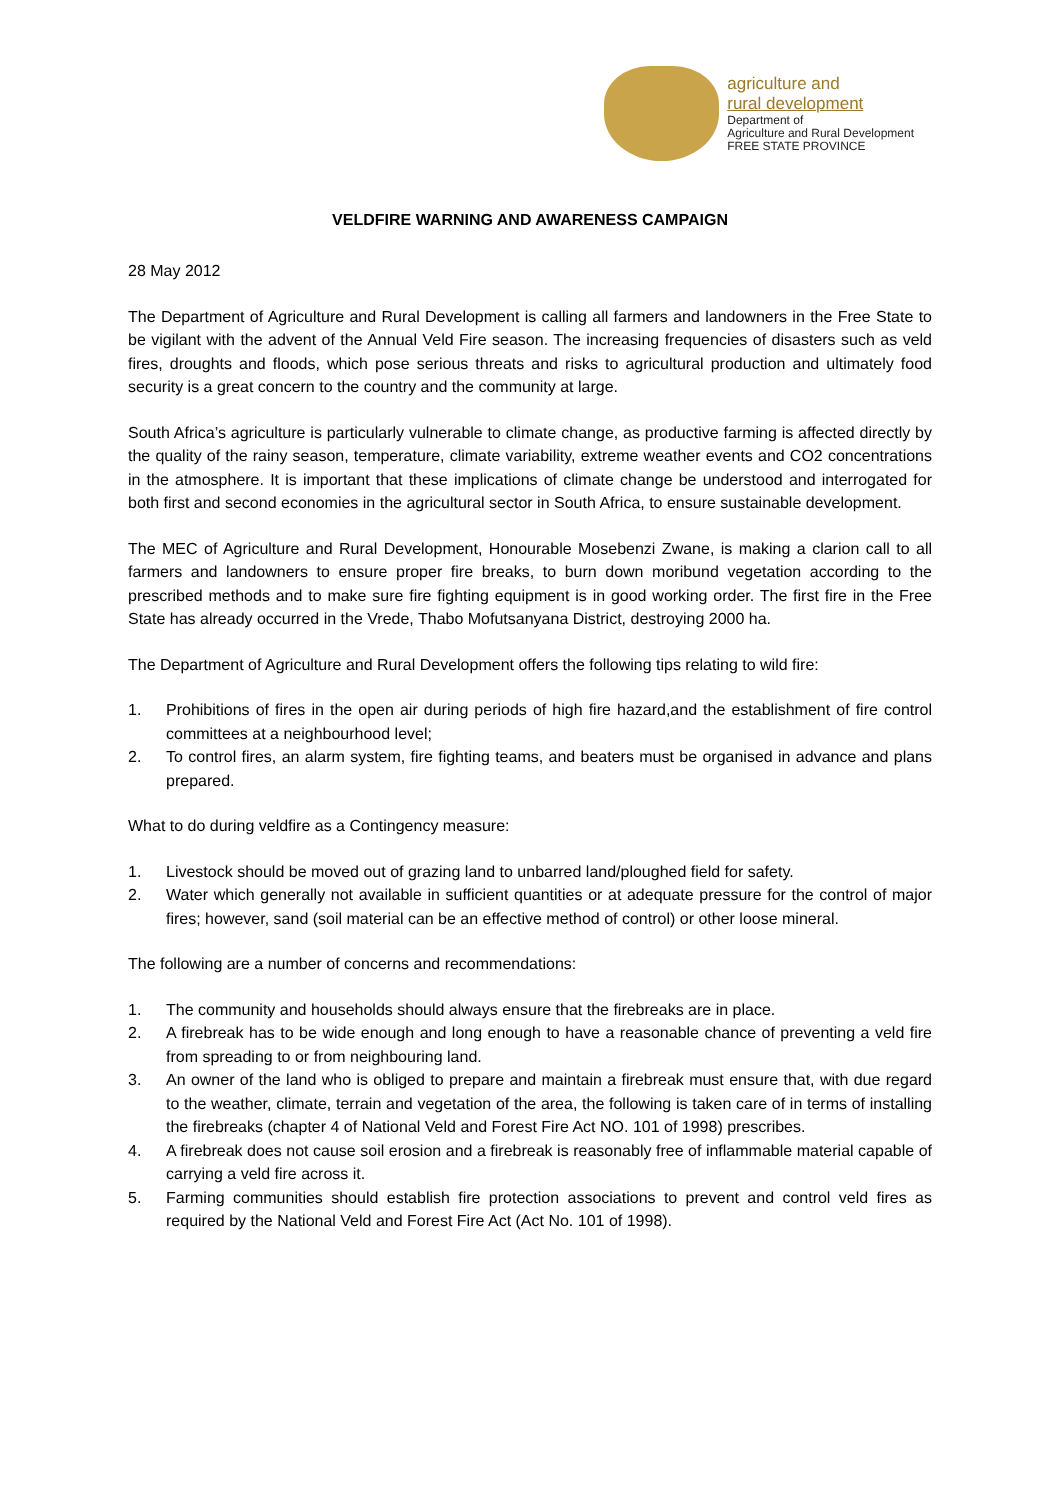agriculture and
rural development
Department of
Agriculture and Rural Development
FREE STATE PROVINCE
VELDFIRE WARNING AND AWARENESS CAMPAIGN
28 May 2012
The Department of Agriculture and Rural Development is calling all farmers and landowners in the Free State to be vigilant with the advent of the Annual Veld Fire season. The increasing frequencies of disasters such as veld fires, droughts and floods, which pose serious threats and risks to agricultural production and ultimately food security is a great concern to the country and the community at large.
South Africa’s agriculture is particularly vulnerable to climate change, as productive farming is affected directly by the quality of the rainy season, temperature, climate variability, extreme weather events and CO2 concentrations in the atmosphere. It is important that these implications of climate change be understood and interrogated for both first and second economies in the agricultural sector in South Africa, to ensure sustainable development.
The MEC of Agriculture and Rural Development, Honourable Mosebenzi Zwane, is making a clarion call to all farmers and landowners to ensure proper fire breaks, to burn down moribund vegetation according to the prescribed methods and to make sure fire fighting equipment is in good working order. The first fire in the Free State has already occurred in the Vrede, Thabo Mofutsanyana District, destroying 2000 ha.
The Department of Agriculture and Rural Development offers the following tips relating to wild fire:
1. Prohibitions of fires in the open air during periods of high fire hazard,and the establishment of fire control committees at a neighbourhood level;
2. To control fires, an alarm system, fire fighting teams, and beaters must be organised in advance and plans prepared.
What to do during veldfire as a Contingency measure:
1. Livestock should be moved out of grazing land to unbarred land/ploughed field for safety.
2. Water which generally not available in sufficient quantities or at adequate pressure for the control of major fires; however, sand (soil material can be an effective method of control) or other loose mineral.
The following are a number of concerns and recommendations:
1. The community and households should always ensure that the firebreaks are in place.
2. A firebreak has to be wide enough and long enough to have a reasonable chance of preventing a veld fire from spreading to or from neighbouring land.
3. An owner of the land who is obliged to prepare and maintain a firebreak must ensure that, with due regard to the weather, climate, terrain and vegetation of the area, the following is taken care of in terms of installing the firebreaks (chapter 4 of National Veld and Forest Fire Act NO. 101 of 1998) prescribes.
4. A firebreak does not cause soil erosion and a firebreak is reasonably free of inflammable material capable of carrying a veld fire across it.
5. Farming communities should establish fire protection associations to prevent and control veld fires as required by the National Veld and Forest Fire Act (Act No. 101 of 1998).